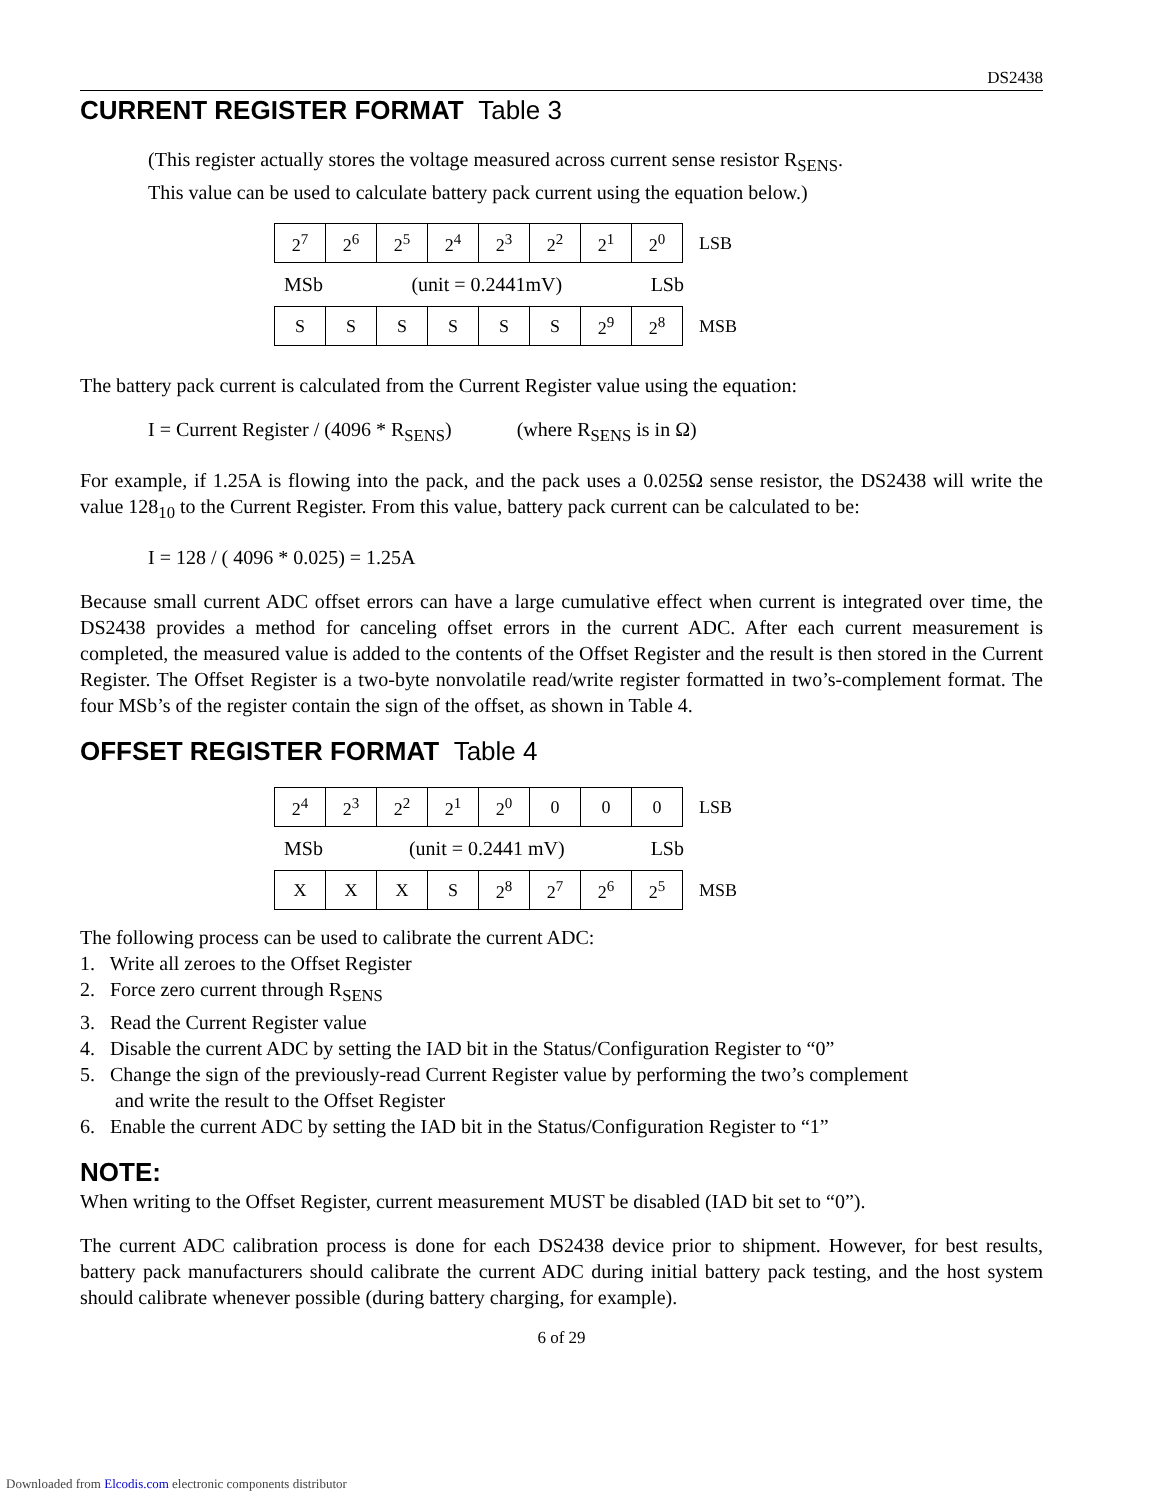DS2438
CURRENT REGISTER FORMAT Table 3
(This register actually stores the voltage measured across current sense resistor R<sub>SENS</sub>.
This value can be used to calculate battery pack current using the equation below.)
| 2<sup>7</sup> | 2<sup>6</sup> | 2<sup>5</sup> | 2<sup>4</sup> | 2<sup>3</sup> | 2<sup>2</sup> | 2<sup>1</sup> | 2<sup>0</sup> | LSB |
MSb (unit = 0.2441mV) LSb
| S | S | S | S | S | S | 2<sup>9</sup> | 2<sup>8</sup> | MSB |
The battery pack current is calculated from the Current Register value using the equation:
I = Current Register / (4096 * R<sub>SENS</sub>) (where R<sub>SENS</sub> is in Ω)
For example, if 1.25A is flowing into the pack, and the pack uses a 0.025Ω sense resistor, the DS2438 will write the value 128<sub>10</sub> to the Current Register. From this value, battery pack current can be calculated to be:
I = 128 / ( 4096 * 0.025) = 1.25A
Because small current ADC offset errors can have a large cumulative effect when current is integrated over time, the DS2438 provides a method for canceling offset errors in the current ADC. After each current measurement is completed, the measured value is added to the contents of the Offset Register and the result is then stored in the Current Register. The Offset Register is a two-byte nonvolatile read/write register formatted in two’s-complement format. The four MSb’s of the register contain the sign of the offset, as shown in Table 4.
OFFSET REGISTER FORMAT Table 4
| 2<sup>4</sup> | 2<sup>3</sup> | 2<sup>2</sup> | 2<sup>1</sup> | 2<sup>0</sup> | 0 | 0 | 0 | LSB |
MSb (unit = 0.2441 mV) LSb
| X | X | X | S | 2<sup>8</sup> | 2<sup>7</sup> | 2<sup>6</sup> | 2<sup>5</sup> | MSB |
The following process can be used to calibrate the current ADC:
1. Write all zeroes to the Offset Register
2. Force zero current through R<sub>SENS</sub>
3. Read the Current Register value
4. Disable the current ADC by setting the IAD bit in the Status/Configuration Register to “0”
5. Change the sign of the previously-read Current Register value by performing the two’s complement
and write the result to the Offset Register
6. Enable the current ADC by setting the IAD bit in the Status/Configuration Register to “1”
NOTE:
When writing to the Offset Register, current measurement MUST be disabled (IAD bit set to “0”).
The current ADC calibration process is done for each DS2438 device prior to shipment. However, for best results, battery pack manufacturers should calibrate the current ADC during initial battery pack testing, and the host system should calibrate whenever possible (during battery charging, for example).
6 of 29
Downloaded from Elcodis.com electronic components distributor